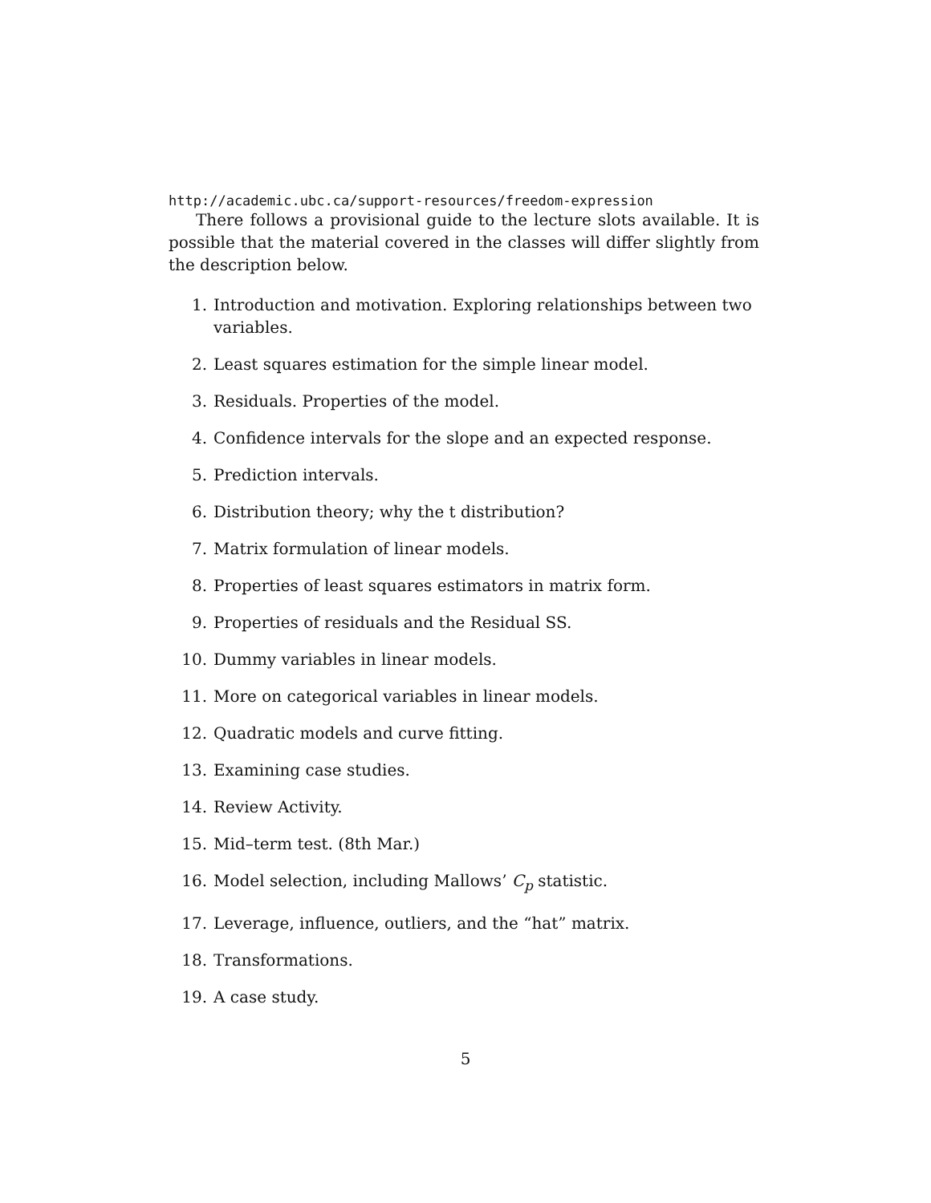http://academic.ubc.ca/support-resources/freedom-expression
There follows a provisional guide to the lecture slots available. It is possible that the material covered in the classes will differ slightly from the description below.
1. Introduction and motivation. Exploring relationships between two variables.
2. Least squares estimation for the simple linear model.
3. Residuals. Properties of the model.
4. Confidence intervals for the slope and an expected response.
5. Prediction intervals.
6. Distribution theory; why the t distribution?
7. Matrix formulation of linear models.
8. Properties of least squares estimators in matrix form.
9. Properties of residuals and the Residual SS.
10. Dummy variables in linear models.
11. More on categorical variables in linear models.
12. Quadratic models and curve fitting.
13. Examining case studies.
14. Review Activity.
15. Mid–term test. (8th Mar.)
16. Model selection, including Mallows’ C<sub>p</sub> statistic.
17. Leverage, influence, outliers, and the “hat” matrix.
18. Transformations.
19. A case study.
5